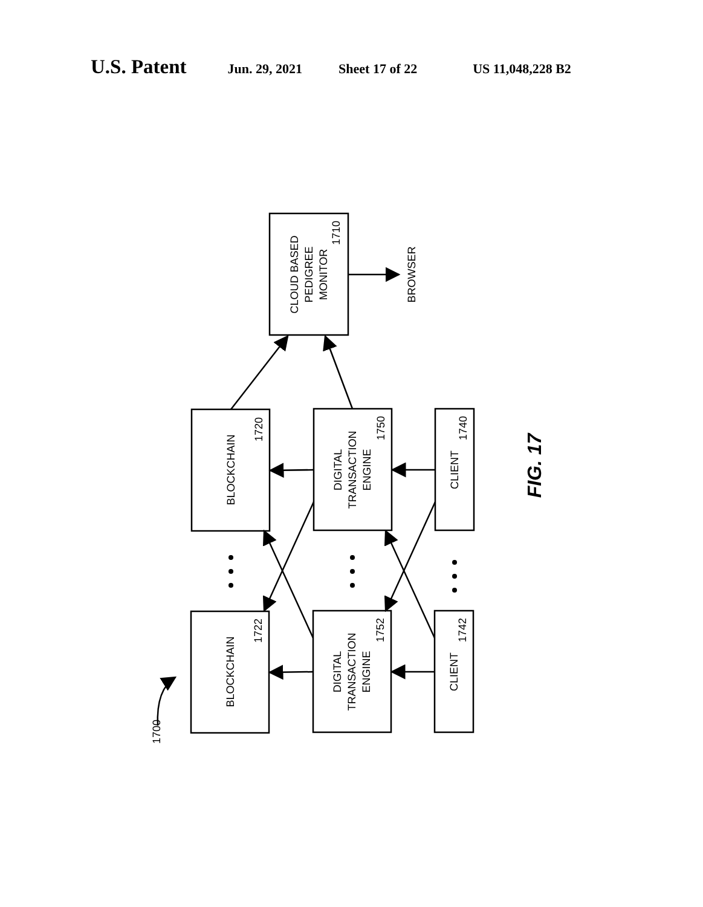U.S. Patent Jun. 29, 2021 Sheet 17 of 22 US 11,048,228 B2
CLOUD BASED
PEDIGREE
MONITOR
1710
BROWSER
BLOCKCHAIN
1720
DIGITAL
TRANSACTION
ENGINE
1750
CLIENT
1740
BLOCKCHAIN
1722
DIGITAL
TRANSACTION
ENGINE
1752
CLIENT
1742
1700
FIG. 17